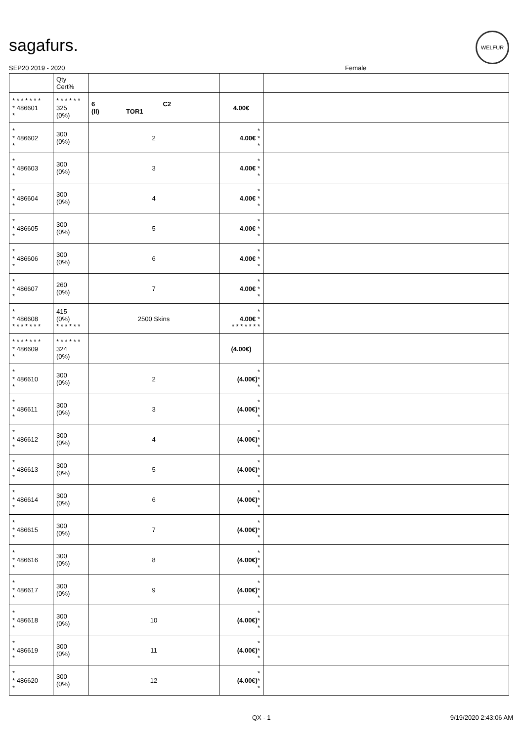sagafurs.
WELFUR
SEP20 2019 - 2020 Female
| | Qty Cert% | | | |
| --- | --- | --- | --- | --- |
| * * * * * * * * 486601 * | * * * * * * 325 (0%) | 6 C2 (II) TOR1 | 4.00€ | |
| * * 486602 * | 300 (0%) | 2 | * 4.00€ * * | |
| * * 486603 * | 300 (0%) | 3 | * 4.00€ * * | |
| * * 486604 * | 300 (0%) | 4 | * 4.00€ * * | |
| * * 486605 * | 300 (0%) | 5 | * 4.00€ * * | |
| * * 486606 * | 300 (0%) | 6 | * 4.00€ * * | |
| * * 486607 * | 260 (0%) | 7 | * 4.00€ * * | |
| * * 486608 * * * * * * * | 415 (0%) * * * * * * | 2500 Skins | * 4.00€ * * * * * * * * | |
| * * * * * * * * 486609 * | * * * * * * 324 (0%) | | (4.00€) | |
| * * 486610 * | 300 (0%) | 2 | * (4.00€) * * | |
| * * 486611 * | 300 (0%) | 3 | * (4.00€) * * | |
| * * 486612 * | 300 (0%) | 4 | * (4.00€) * * | |
| * * 486613 * | 300 (0%) | 5 | * (4.00€) * * | |
| * * 486614 * | 300 (0%) | 6 | * (4.00€) * * | |
| * * 486615 * | 300 (0%) | 7 | * (4.00€) * * | |
| * * 486616 * | 300 (0%) | 8 | * (4.00€) * * | |
| * * 486617 * | 300 (0%) | 9 | * (4.00€) * * | |
| * * 486618 * | 300 (0%) | 10 | * (4.00€) * * | |
| * * 486619 * | 300 (0%) | 11 | * (4.00€) * * | |
| * * 486620 * | 300 (0%) | 12 | * (4.00€) * * | |
QX - 1 9/19/2020 2:43:06 AM